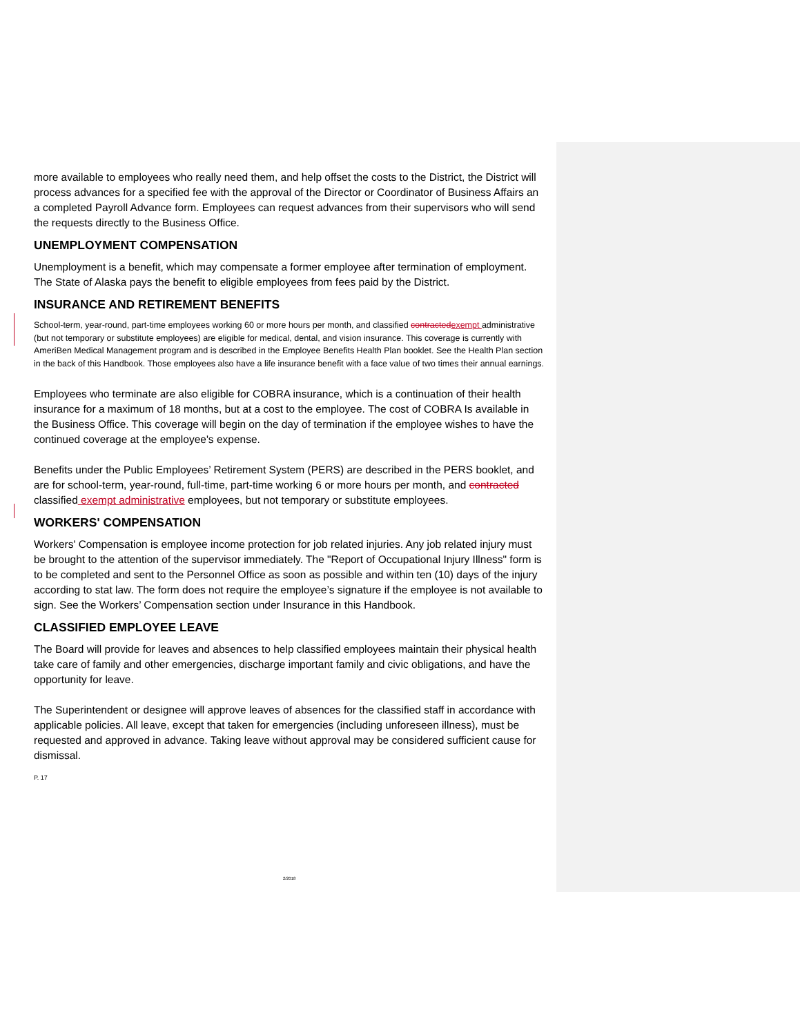more available to employees who really need them, and help offset the costs to the District, the District will process advances for a specified fee with the approval of the Director or Coordinator of Business Affairs an a completed Payroll Advance form. Employees can request advances from their supervisors who will send the requests directly to the Business Office.
UNEMPLOYMENT COMPENSATION
Unemployment is a benefit, which may compensate a former employee after termination of employment. The State of Alaska pays the benefit to eligible employees from fees paid by the District.
INSURANCE AND RETIREMENT BENEFITS
School-term, year-round, part-time employees working 60 or more hours per month, and classified contractedexempt administrative (but not temporary or substitute employees) are eligible for medical, dental, and vision insurance. This coverage is currently with AmeriBen Medical Management program and is described in the Employee Benefits Health Plan booklet. See the Health Plan section in the back of this Handbook. Those employees also have a life insurance benefit with a face value of two times their annual earnings.
Employees who terminate are also eligible for COBRA insurance, which is a continuation of their health insurance for a maximum of 18 months, but at a cost to the employee. The cost of COBRA Is available in the Business Office. This coverage will begin on the day of termination if the employee wishes to have the continued coverage at the employee's expense.
Benefits under the Public Employees’ Retirement System (PERS) are described in the PERS booklet, and are for school-term, year-round, full-time, part-time working 6 or more hours per month, and contracted classified exempt administrative employees, but not temporary or substitute employees.
WORKERS' COMPENSATION
Workers' Compensation is employee income protection for job related injuries. Any job related injury must be brought to the attention of the supervisor immediately. The "Report of Occupational Injury Illness" form is to be completed and sent to the Personnel Office as soon as possible and within ten (10) days of the injury according to stat law. The form does not require the employee’s signature if the employee is not available to sign. See the Workers’ Compensation section under Insurance in this Handbook.
CLASSIFIED EMPLOYEE LEAVE
The Board will provide for leaves and absences to help classified employees maintain their physical health take care of family and other emergencies, discharge important family and civic obligations, and have the opportunity for leave.
The Superintendent or designee will approve leaves of absences for the classified staff in accordance with applicable policies. All leave, except that taken for emergencies (including unforeseen illness), must be requested and approved in advance. Taking leave without approval may be considered sufficient cause for dismissal.
P. 17
2/2018